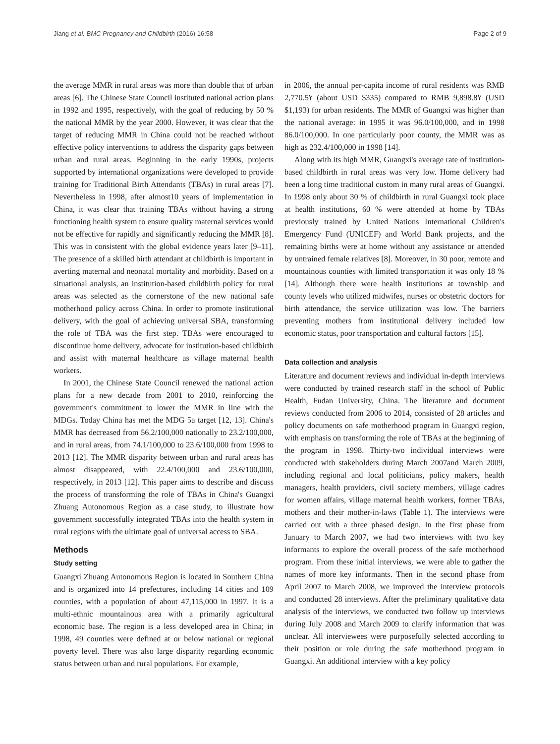Jiang et al. BMC Pregnancy and Childbirth (2016) 16:58 Page 2 of 9
the average MMR in rural areas was more than double that of urban areas [6]. The Chinese State Council instituted national action plans in 1992 and 1995, respectively, with the goal of reducing by 50 % the national MMR by the year 2000. However, it was clear that the target of reducing MMR in China could not be reached without effective policy interventions to address the disparity gaps between urban and rural areas. Beginning in the early 1990s, projects supported by international organizations were developed to provide training for Traditional Birth Attendants (TBAs) in rural areas [7]. Nevertheless in 1998, after almost10 years of implementation in China, it was clear that training TBAs without having a strong functioning health system to ensure quality maternal services would not be effective for rapidly and significantly reducing the MMR [8]. This was in consistent with the global evidence years later [9–11]. The presence of a skilled birth attendant at childbirth is important in averting maternal and neonatal mortality and morbidity. Based on a situational analysis, an institution-based childbirth policy for rural areas was selected as the cornerstone of the new national safe motherhood policy across China. In order to promote institutional delivery, with the goal of achieving universal SBA, transforming the role of TBA was the first step. TBAs were encouraged to discontinue home delivery, advocate for institution-based childbirth and assist with maternal healthcare as village maternal health workers.
In 2001, the Chinese State Council renewed the national action plans for a new decade from 2001 to 2010, reinforcing the government's commitment to lower the MMR in line with the MDGs. Today China has met the MDG 5a target [12, 13]. China's MMR has decreased from 56.2/100,000 nationally to 23.2/100,000, and in rural areas, from 74.1/100,000 to 23.6/100,000 from 1998 to 2013 [12]. The MMR disparity between urban and rural areas has almost disappeared, with 22.4/100,000 and 23.6/100,000, respectively, in 2013 [12]. This paper aims to describe and discuss the process of transforming the role of TBAs in China's Guangxi Zhuang Autonomous Region as a case study, to illustrate how government successfully integrated TBAs into the health system in rural regions with the ultimate goal of universal access to SBA.
Methods
Study setting
Guangxi Zhuang Autonomous Region is located in Southern China and is organized into 14 prefectures, including 14 cities and 109 counties, with a population of about 47,115,000 in 1997. It is a multi-ethnic mountainous area with a primarily agricultural economic base. The region is a less developed area in China; in 1998, 49 counties were defined at or below national or regional poverty level. There was also large disparity regarding economic status between urban and rural populations. For example,
in 2006, the annual per-capita income of rural residents was RMB 2,770.5¥ (about USD $335) compared to RMB 9,898.8¥ (USD $1,193) for urban residents. The MMR of Guangxi was higher than the national average: in 1995 it was 96.0/100,000, and in 1998 86.0/100,000. In one particularly poor county, the MMR was as high as 232.4/100,000 in 1998 [14].
Along with its high MMR, Guangxi's average rate of institution-based childbirth in rural areas was very low. Home delivery had been a long time traditional custom in many rural areas of Guangxi. In 1998 only about 30 % of childbirth in rural Guangxi took place at health institutions, 60 % were attended at home by TBAs previously trained by United Nations International Children's Emergency Fund (UNICEF) and World Bank projects, and the remaining births were at home without any assistance or attended by untrained female relatives [8]. Moreover, in 30 poor, remote and mountainous counties with limited transportation it was only 18 % [14]. Although there were health institutions at township and county levels who utilized midwifes, nurses or obstetric doctors for birth attendance, the service utilization was low. The barriers preventing mothers from institutional delivery included low economic status, poor transportation and cultural factors [15].
Data collection and analysis
Literature and document reviews and individual in-depth interviews were conducted by trained research staff in the school of Public Health, Fudan University, China. The literature and document reviews conducted from 2006 to 2014, consisted of 28 articles and policy documents on safe motherhood program in Guangxi region, with emphasis on transforming the role of TBAs at the beginning of the program in 1998. Thirty-two individual interviews were conducted with stakeholders during March 2007and March 2009, including regional and local politicians, policy makers, health managers, health providers, civil society members, village cadres for women affairs, village maternal health workers, former TBAs, mothers and their mother-in-laws (Table 1). The interviews were carried out with a three phased design. In the first phase from January to March 2007, we had two interviews with two key informants to explore the overall process of the safe motherhood program. From these initial interviews, we were able to gather the names of more key informants. Then in the second phase from April 2007 to March 2008, we improved the interview protocols and conducted 28 interviews. After the preliminary qualitative data analysis of the interviews, we conducted two follow up interviews during July 2008 and March 2009 to clarify information that was unclear. All interviewees were purposefully selected according to their position or role during the safe motherhood program in Guangxi. An additional interview with a key policy